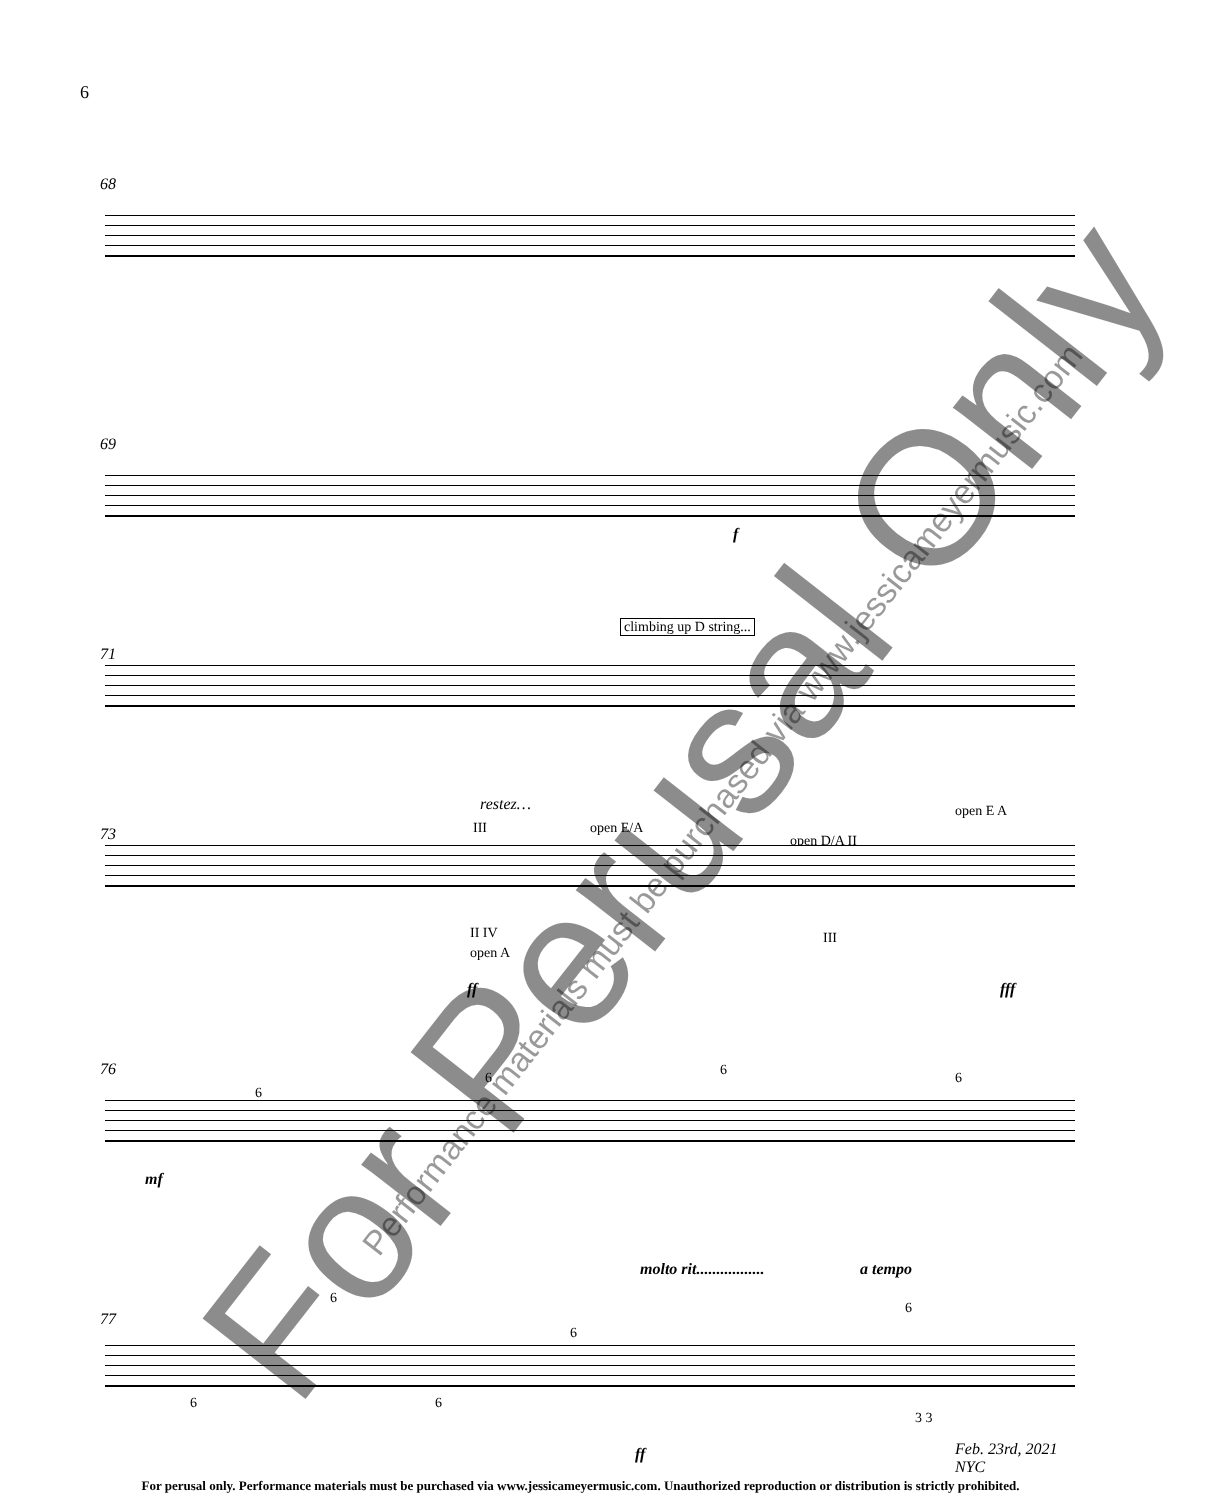6
68
69
f
71
climbing up D string...
73
restez…
III open E/A
open D/A II
open E A
II IV
open A
III
ff fff
76
6
6 6 6
mf
molto rit................. a tempo
77
6
6
6
6
6
3 3
ff Feb. 23rd, 2021
NYC
For Perusal Only Performance materials must be purchased via www.jessicameyermusic.com
For perusal only. Performance materials must be purchased via www.jessicameyermusic.com. Unauthorized reproduction or distribution is strictly prohibited.